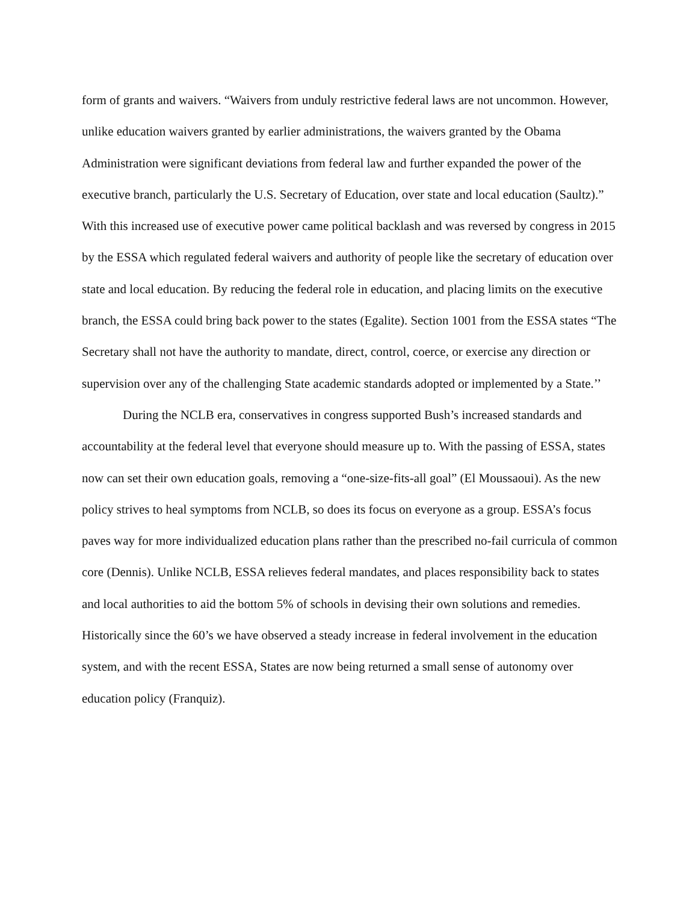form of grants and waivers. “Waivers from unduly restrictive federal laws are not uncommon. However, unlike education waivers granted by earlier administrations, the waivers granted by the Obama Administration were significant deviations from federal law and further expanded the power of the executive branch, particularly the U.S. Secretary of Education, over state and local education (Saultz).” With this increased use of executive power came political backlash and was reversed by congress in 2015 by the ESSA which regulated federal waivers and authority of people like the secretary of education over state and local education. By reducing the federal role in education, and placing limits on the executive branch, the ESSA could bring back power to the states (Egalite). Section 1001 from the ESSA states “The Secretary shall not have the authority to mandate, direct, control, coerce, or exercise any direction or supervision over any of the challenging State academic standards adopted or implemented by a State.’’
During the NCLB era, conservatives in congress supported Bush’s increased standards and accountability at the federal level that everyone should measure up to. With the passing of ESSA, states now can set their own education goals, removing a “one-size-fits-all goal” (El Moussaoui). As the new policy strives to heal symptoms from NCLB, so does its focus on everyone as a group. ESSA’s focus paves way for more individualized education plans rather than the prescribed no-fail curricula of common core (Dennis). Unlike NCLB, ESSA relieves federal mandates, and places responsibility back to states and local authorities to aid the bottom 5% of schools in devising their own solutions and remedies. Historically since the 60’s we have observed a steady increase in federal involvement in the education system, and with the recent ESSA, States are now being returned a small sense of autonomy over education policy (Franquiz).